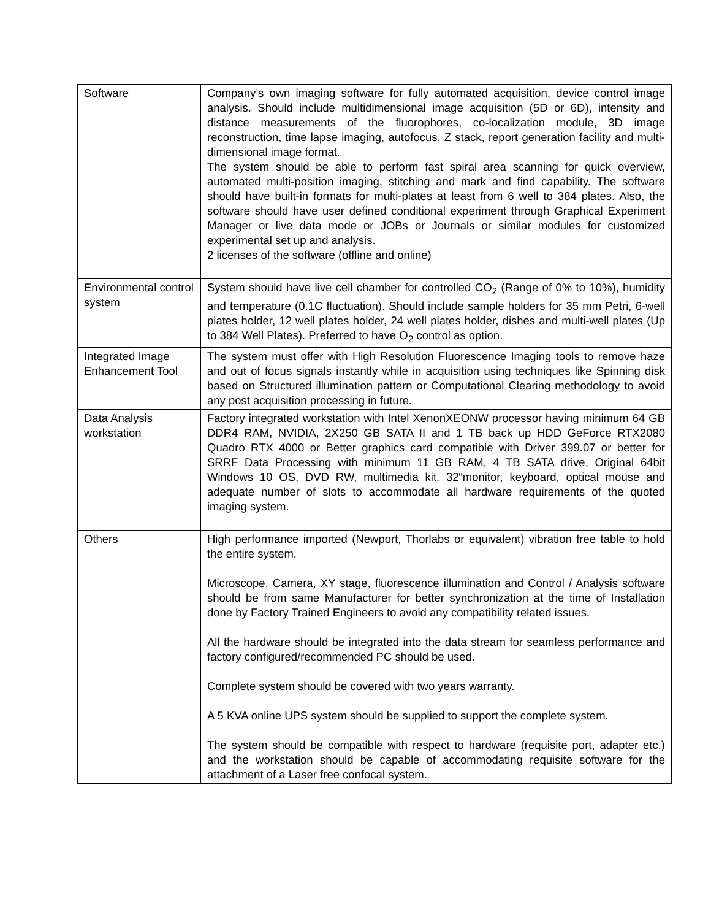| Software | Company’s own imaging software for fully automated acquisition, device control image analysis. Should include multidimensional image acquisition (5D or 6D), intensity and distance measurements of the fluorophores, co-localization module, 3D image reconstruction, time lapse imaging, autofocus, Z stack, report generation facility and multi-dimensional image format. The system should be able to perform fast spiral area scanning for quick overview, automated multi-position imaging, stitching and mark and find capability. The software should have built-in formats for multi-plates at least from 6 well to 384 plates. Also, the software should have user defined conditional experiment through Graphical Experiment Manager or live data mode or JOBs or Journals or similar modules for customized experimental set up and analysis. 2 licenses of the software (offline and online) |
| Environmental control system | System should have live cell chamber for controlled CO<sub>2</sub> (Range of 0% to 10%), humidity and temperature (0.1C fluctuation). Should include sample holders for 35 mm Petri, 6-well plates holder, 12 well plates holder, 24 well plates holder, dishes and multi-well plates (Up to 384 Well Plates). Preferred to have O<sub>2</sub> control as option. |
| Integrated Image Enhancement Tool | The system must offer with High Resolution Fluorescence Imaging tools to remove haze and out of focus signals instantly while in acquisition using techniques like Spinning disk based on Structured illumination pattern or Computational Clearing methodology to avoid any post acquisition processing in future. |
| Data Analysis workstation | Factory integrated workstation with Intel XenonXEONW processor having minimum 64 GB DDR4 RAM, NVIDIA, 2X250 GB SATA II and 1 TB back up HDD GeForce RTX2080 Quadro RTX 4000 or Better graphics card compatible with Driver 399.07 or better for SRRF Data Processing with minimum 11 GB RAM, 4 TB SATA drive, Original 64bit Windows 10 OS, DVD RW, multimedia kit, 32“monitor, keyboard, optical mouse and adequate number of slots to accommodate all hardware requirements of the quoted imaging system. |
| Others | High performance imported (Newport, Thorlabs or equivalent) vibration free table to hold the entire system. Microscope, Camera, XY stage, fluorescence illumination and Control / Analysis software should be from same Manufacturer for better synchronization at the time of Installation done by Factory Trained Engineers to avoid any compatibility related issues. All the hardware should be integrated into the data stream for seamless performance and factory configured/recommended PC should be used. Complete system should be covered with two years warranty. A 5 KVA online UPS system should be supplied to support the complete system. The system should be compatible with respect to hardware (requisite port, adapter etc.) and the workstation should be capable of accommodating requisite software for the attachment of a Laser free confocal system. |